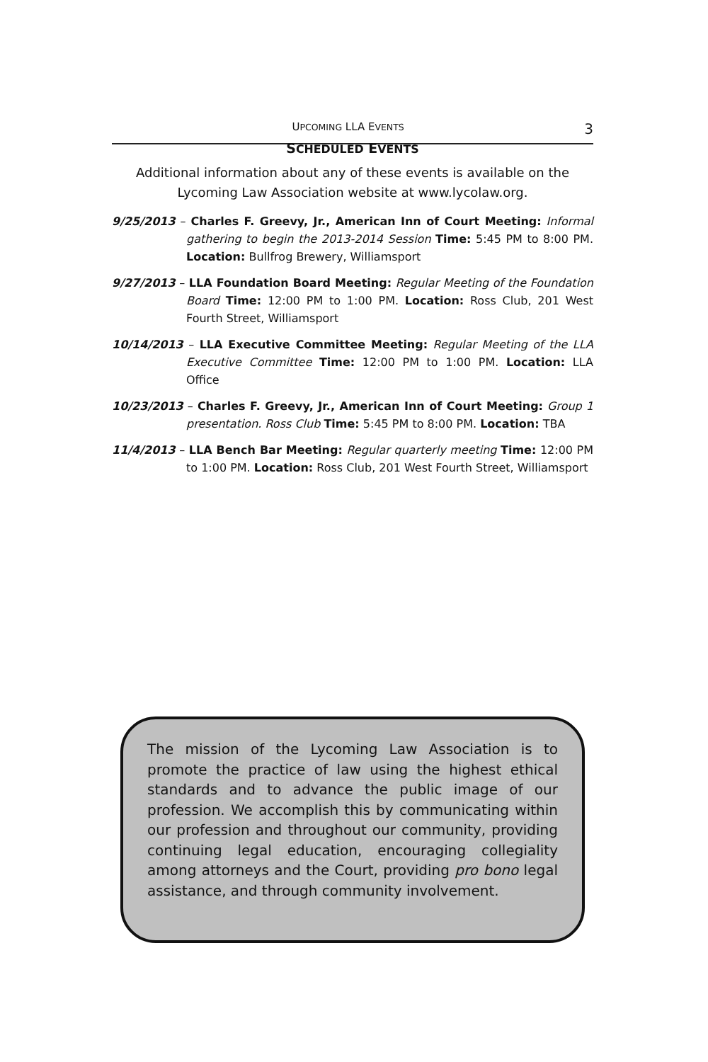UPCOMING LLA EVENTS 3
SCHEDULED EVENTS
Additional information about any of these events is available on the Lycoming Law Association website at www.lycolaw.org.
9/25/2013 – Charles F. Greevy, Jr., American Inn of Court Meeting: Informal gathering to begin the 2013-2014 Session Time: 5:45 PM to 8:00 PM. Location: Bullfrog Brewery, Williamsport
9/27/2013 – LLA Foundation Board Meeting: Regular Meeting of the Foundation Board Time: 12:00 PM to 1:00 PM. Location: Ross Club, 201 West Fourth Street, Williamsport
10/14/2013 – LLA Executive Committee Meeting: Regular Meeting of the LLA Executive Committee Time: 12:00 PM to 1:00 PM. Location: LLA Office
10/23/2013 – Charles F. Greevy, Jr., American Inn of Court Meeting: Group 1 presentation. Ross Club Time: 5:45 PM to 8:00 PM. Location: TBA
11/4/2013 – LLA Bench Bar Meeting: Regular quarterly meeting Time: 12:00 PM to 1:00 PM. Location: Ross Club, 201 West Fourth Street, Williamsport
The mission of the Lycoming Law Association is to promote the practice of law using the highest ethical standards and to advance the public image of our profession. We accomplish this by communicating within our profession and throughout our community, providing continuing legal education, encouraging collegiality among attorneys and the Court, providing pro bono legal assistance, and through community involvement.